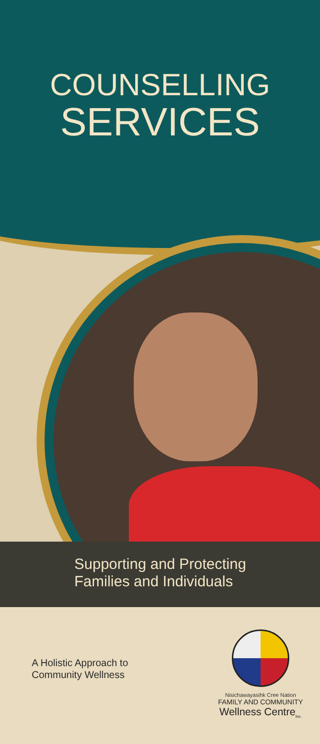COUNSELLING
SERVICES
Supporting and Protecting
Families and Individuals
A Holistic Approach to
Community Wellness
Nisichawayasihk Cree Nation
FAMILY AND COMMUNITY
Wellness Centre<sub>Inc.</sub>